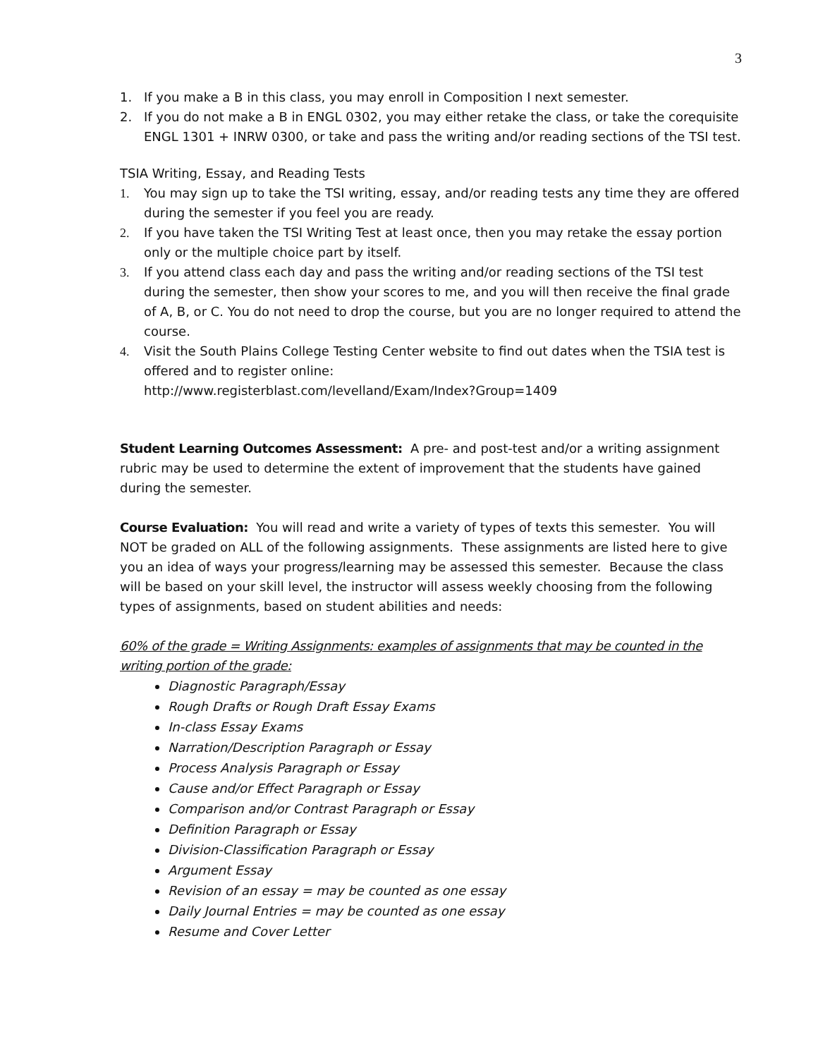3
1. If you make a B in this class, you may enroll in Composition I next semester.
2. If you do not make a B in ENGL 0302, you may either retake the class, or take the corequisite ENGL 1301 + INRW 0300, or take and pass the writing and/or reading sections of the TSI test.
TSIA Writing, Essay, and Reading Tests
1. You may sign up to take the TSI writing, essay, and/or reading tests any time they are offered during the semester if you feel you are ready.
2. If you have taken the TSI Writing Test at least once, then you may retake the essay portion only or the multiple choice part by itself.
3. If you attend class each day and pass the writing and/or reading sections of the TSI test during the semester, then show your scores to me, and you will then receive the final grade of A, B, or C. You do not need to drop the course, but you are no longer required to attend the course.
4. Visit the South Plains College Testing Center website to find out dates when the TSIA test is offered and to register online:
http://www.registerblast.com/levelland/Exam/Index?Group=1409
Student Learning Outcomes Assessment: A pre- and post-test and/or a writing assignment rubric may be used to determine the extent of improvement that the students have gained during the semester.
Course Evaluation: You will read and write a variety of types of texts this semester. You will NOT be graded on ALL of the following assignments. These assignments are listed here to give you an idea of ways your progress/learning may be assessed this semester. Because the class will be based on your skill level, the instructor will assess weekly choosing from the following types of assignments, based on student abilities and needs:
60% of the grade = Writing Assignments: examples of assignments that may be counted in the writing portion of the grade:
Diagnostic Paragraph/Essay
Rough Drafts or Rough Draft Essay Exams
In-class Essay Exams
Narration/Description Paragraph or Essay
Process Analysis Paragraph or Essay
Cause and/or Effect Paragraph or Essay
Comparison and/or Contrast Paragraph or Essay
Definition Paragraph or Essay
Division-Classification Paragraph or Essay
Argument Essay
Revision of an essay = may be counted as one essay
Daily Journal Entries = may be counted as one essay
Resume and Cover Letter